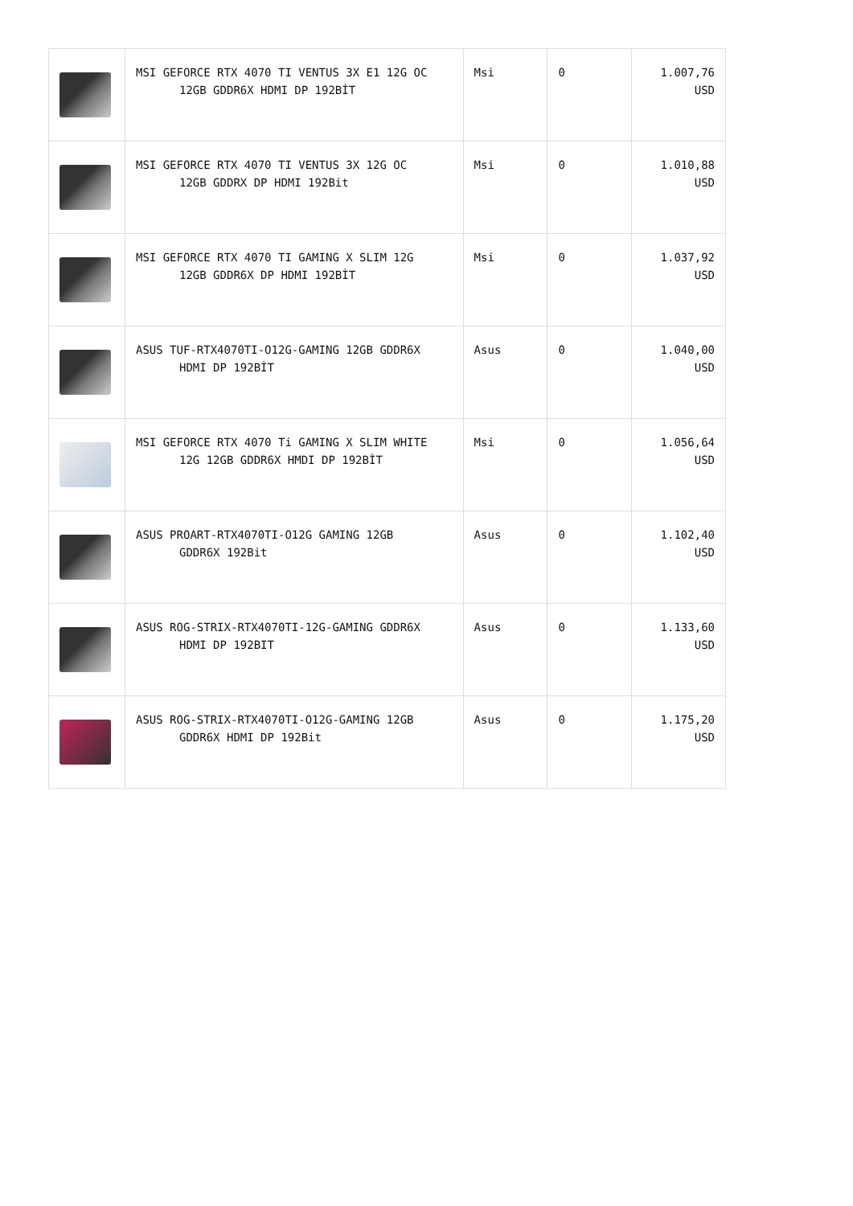| | MSI GEFORCE RTX 4070 TI VENTUS 3X E1 12G OC 12GB GDDR6X HDMI DP 192BİT | Msi | 0 | 1.007,76 USD |
| | MSI GEFORCE RTX 4070 TI VENTUS 3X 12G OC 12GB GDDRX DP HDMI 192Bit | Msi | 0 | 1.010,88 USD |
| | MSI GEFORCE RTX 4070 TI GAMING X SLIM 12G 12GB GDDR6X DP HDMI 192BİT | Msi | 0 | 1.037,92 USD |
| | ASUS TUF-RTX4070TI-O12G-GAMING 12GB GDDR6X HDMI DP 192BİT | Asus | 0 | 1.040,00 USD |
| | MSI GEFORCE RTX 4070 Ti GAMING X SLIM WHITE 12G 12GB GDDR6X HMDI DP 192BİT | Msi | 0 | 1.056,64 USD |
| | ASUS PROART-RTX4070TI-O12G GAMING 12GB GDDR6X 192Bit | Asus | 0 | 1.102,40 USD |
| | ASUS ROG-STRIX-RTX4070TI-12G-GAMING GDDR6X HDMI DP 192BIT | Asus | 0 | 1.133,60 USD |
| | ASUS ROG-STRIX-RTX4070TI-O12G-GAMING 12GB GDDR6X HDMI DP 192Bit | Asus | 0 | 1.175,20 USD |